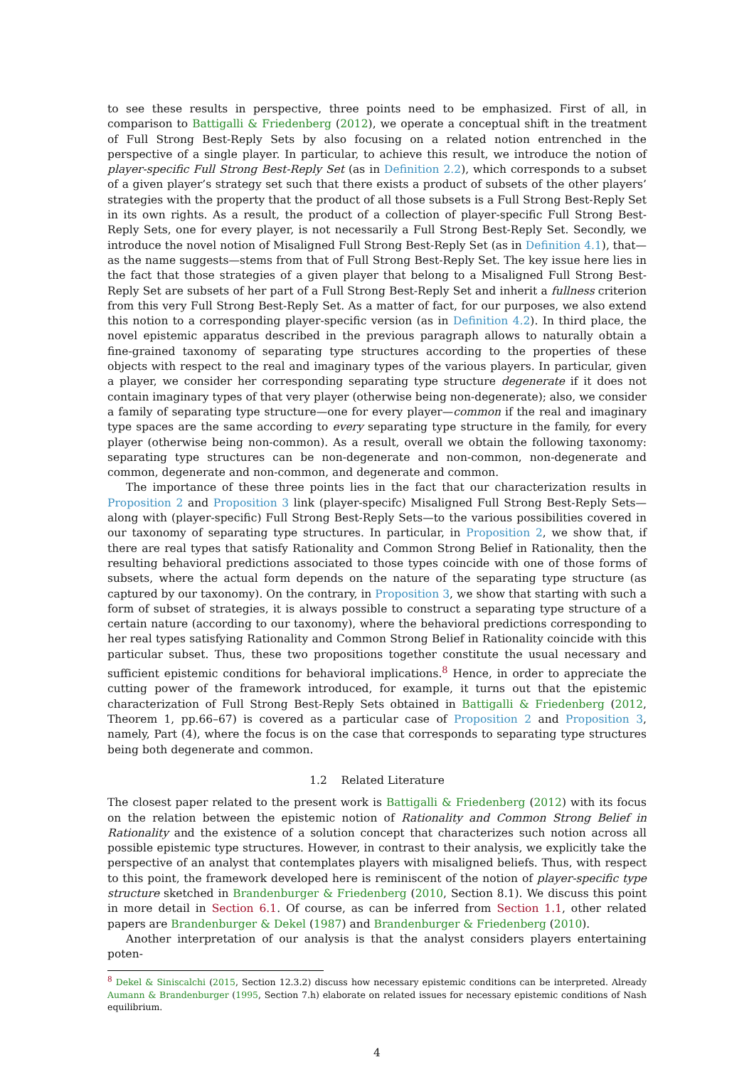to see these results in perspective, three points need to be emphasized. First of all, in comparison to Battigalli & Friedenberg (2012), we operate a conceptual shift in the treatment of Full Strong Best-Reply Sets by also focusing on a related notion entrenched in the perspective of a single player. In particular, to achieve this result, we introduce the notion of player-specific Full Strong Best-Reply Set (as in Definition 2.2), which corresponds to a subset of a given player’s strategy set such that there exists a product of subsets of the other players’ strategies with the property that the product of all those subsets is a Full Strong Best-Reply Set in its own rights. As a result, the product of a collection of player-specific Full Strong Best-Reply Sets, one for every player, is not necessarily a Full Strong Best-Reply Set. Secondly, we introduce the novel notion of Misaligned Full Strong Best-Reply Set (as in Definition 4.1), that—as the name suggests—stems from that of Full Strong Best-Reply Set. The key issue here lies in the fact that those strategies of a given player that belong to a Misaligned Full Strong Best-Reply Set are subsets of her part of a Full Strong Best-Reply Set and inherit a fullness criterion from this very Full Strong Best-Reply Set. As a matter of fact, for our purposes, we also extend this notion to a corresponding player-specific version (as in Definition 4.2). In third place, the novel epistemic apparatus described in the previous paragraph allows to naturally obtain a fine-grained taxonomy of separating type structures according to the properties of these objects with respect to the real and imaginary types of the various players. In particular, given a player, we consider her corresponding separating type structure degenerate if it does not contain imaginary types of that very player (otherwise being non-degenerate); also, we consider a family of separating type structure—one for every player—common if the real and imaginary type spaces are the same according to every separating type structure in the family, for every player (otherwise being non-common). As a result, overall we obtain the following taxonomy: separating type structures can be non-degenerate and non-common, non-degenerate and common, degenerate and non-common, and degenerate and common.
The importance of these three points lies in the fact that our characterization results in Proposition 2 and Proposition 3 link (player-specifc) Misaligned Full Strong Best-Reply Sets—along with (player-specific) Full Strong Best-Reply Sets—to the various possibilities covered in our taxonomy of separating type structures. In particular, in Proposition 2, we show that, if there are real types that satisfy Rationality and Common Strong Belief in Rationality, then the resulting behavioral predictions associated to those types coincide with one of those forms of subsets, where the actual form depends on the nature of the separating type structure (as captured by our taxonomy). On the contrary, in Proposition 3, we show that starting with such a form of subset of strategies, it is always possible to construct a separating type structure of a certain nature (according to our taxonomy), where the behavioral predictions corresponding to her real types satisfying Rationality and Common Strong Belief in Rationality coincide with this particular subset. Thus, these two propositions together constitute the usual necessary and sufficient epistemic conditions for behavioral implications.<sup>8</sup> Hence, in order to appreciate the cutting power of the framework introduced, for example, it turns out that the epistemic characterization of Full Strong Best-Reply Sets obtained in Battigalli & Friedenberg (2012, Theorem 1, pp.66–67) is covered as a particular case of Proposition 2 and Proposition 3, namely, Part (4), where the focus is on the case that corresponds to separating type structures being both degenerate and common.
1.2 Related Literature
The closest paper related to the present work is Battigalli & Friedenberg (2012) with its focus on the relation between the epistemic notion of Rationality and Common Strong Belief in Rationality and the existence of a solution concept that characterizes such notion across all possible epistemic type structures. However, in contrast to their analysis, we explicitly take the perspective of an analyst that contemplates players with misaligned beliefs. Thus, with respect to this point, the framework developed here is reminiscent of the notion of player-specific type structure sketched in Brandenburger & Friedenberg (2010, Section 8.1). We discuss this point in more detail in Section 6.1. Of course, as can be inferred from Section 1.1, other related papers are Brandenburger & Dekel (1987) and Brandenburger & Friedenberg (2010).
Another interpretation of our analysis is that the analyst considers players entertaining poten-
<sup>8</sup> Dekel & Siniscalchi (2015, Section 12.3.2) discuss how necessary epistemic conditions can be interpreted. Already Aumann & Brandenburger (1995, Section 7.h) elaborate on related issues for necessary epistemic conditions of Nash equilibrium.
4